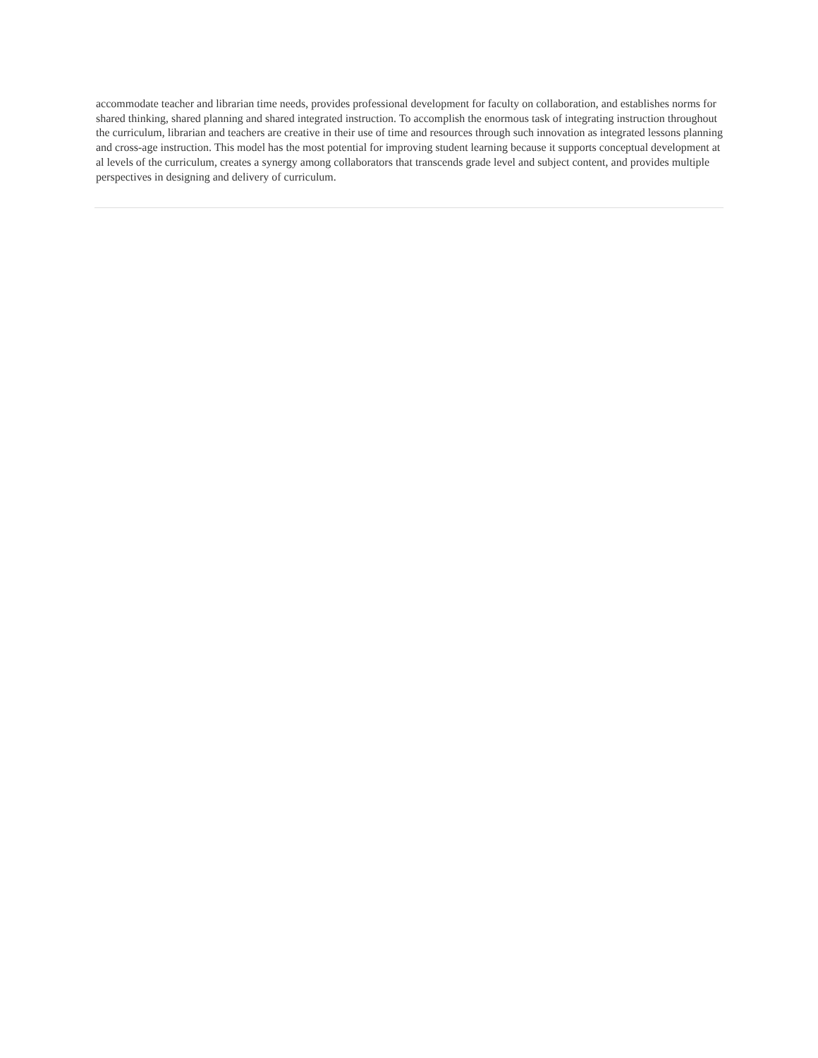accommodate teacher and librarian time needs, provides professional development for faculty on collaboration, and establishes norms for shared thinking, shared planning and shared integrated instruction. To accomplish the enormous task of integrating instruction throughout the curriculum, librarian and teachers are creative in their use of time and resources through such innovation as integrated lessons planning and cross-age instruction. This model has the most potential for improving student learning because it supports conceptual development at al levels of the curriculum, creates a synergy among collaborators that transcends grade level and subject content, and provides multiple perspectives in designing and delivery of curriculum.